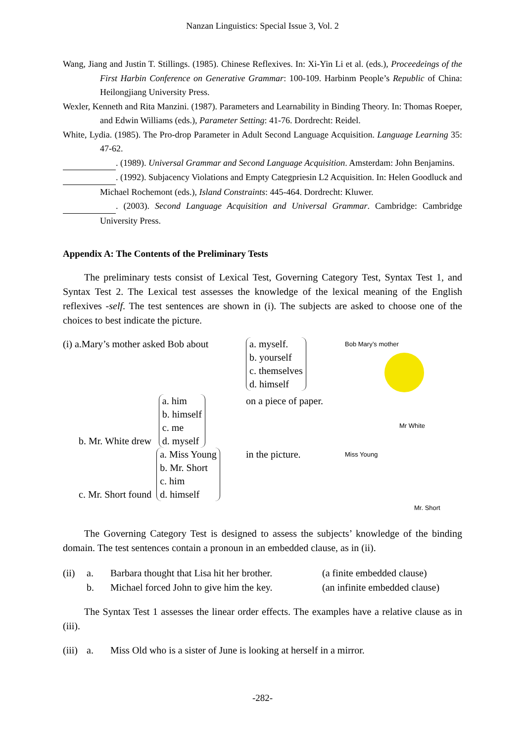Nanzan Linguistics: Special Issue 3, Vol. 2
Wang, Jiang and Justin T. Stillings. (1985). Chinese Reflexives. In: Xi-Yin Li et al. (eds.), Proceedeings of the First Harbin Conference on Generative Grammar: 100-109. Harbinm People’s Republic of China: Heilongjiang University Press.
Wexler, Kenneth and Rita Manzini. (1987). Parameters and Learnability in Binding Theory. In: Thomas Roeper, and Edwin Williams (eds.), Parameter Setting: 41-76. Dordrecht: Reidel.
White, Lydia. (1985). The Pro-drop Parameter in Adult Second Language Acquisition. Language Learning 35: 47-62.
. (1989). Universal Grammar and Second Language Acquisition. Amsterdam: John Benjamins.
. (1992). Subjacency Violations and Empty Categpriesin L2 Acquisition. In: Helen Goodluck and Michael Rochemont (eds.), Island Constraints: 445-464. Dordrecht: Kluwer.
. (2003). Second Language Acquisition and Universal Grammar. Cambridge: Cambridge University Press.
Appendix A: The Contents of the Preliminary Tests
The preliminary tests consist of Lexical Test, Governing Category Test, Syntax Test 1, and Syntax Test 2. The Lexical test assesses the knowledge of the lexical meaning of the English reflexives -self. The test sentences are shown in (i). The subjects are asked to choose one of the choices to best indicate the picture.
(i) a.Mary’s mother asked Bob about
a. myself.
b. yourself
c. themselves
d. himself
Bob Mary’s mother
b. Mr. White drew a. him
b. himself
c. me
d. myself
on a piece of paper.
Mr White
c. Mr. Short found a. Miss Young
b. Mr. Short
c. him
d. himself
in the picture.
Miss Young
Mr. Short
The Governing Category Test is designed to assess the subjects’ knowledge of the binding domain. The test sentences contain a pronoun in an embedded clause, as in (ii).
(ii) a. Barbara thought that Lisa hit her brother. (a finite embedded clause)
b. Michael forced John to give him the key. (an infinite embedded clause)
The Syntax Test 1 assesses the linear order effects. The examples have a relative clause as in (iii).
(iii) a. Miss Old who is a sister of June is looking at herself in a mirror.
-282-